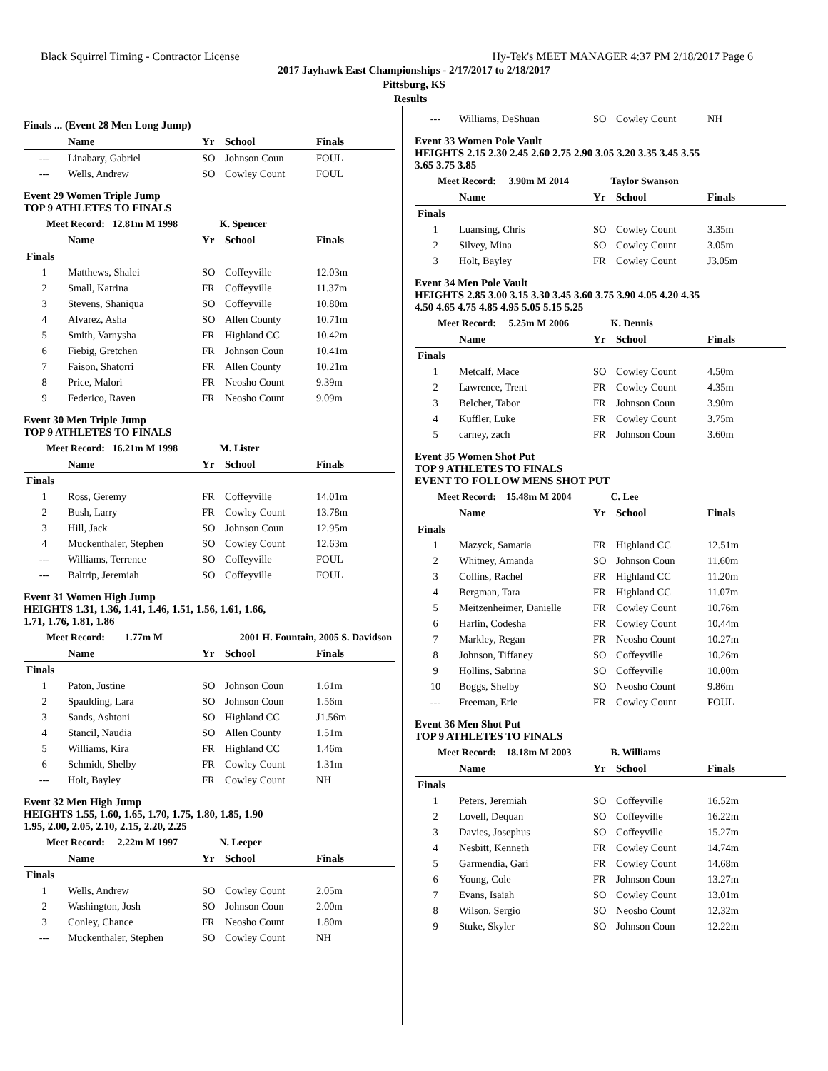Black Squirrel Timing - Contractor License Hy-Tek's MEET MANAGER 4:37 PM 2/18/2017 Page 6
2017 Jayhawk East Championships - 2/17/2017 to 2/18/2017
Pittsburg, KS
Results
Finals ... (Event 28 Men Long Jump)
| | Name | Yr | School | Finals |
| --- | --- | --- | --- | --- |
| --- | Linabary, Gabriel | SO | Johnson Coun | FOUL |
| --- | Wells, Andrew | SO | Cowley Count | FOUL |
Event 29 Women Triple Jump
TOP 9 ATHLETES TO FINALS
| Meet Record: 12.81m M 1998 | | K. Spencer | | |
| | Name | Yr | School | Finals |
| Finals | | | | |
| 1 | Matthews, Shalei | SO | Coffeyville | 12.03m |
| 2 | Small, Katrina | FR | Coffeyville | 11.37m |
| 3 | Stevens, Shaniqua | SO | Coffeyville | 10.80m |
| 4 | Alvarez, Asha | SO | Allen County | 10.71m |
| 5 | Smith, Varnysha | FR | Highland CC | 10.42m |
| 6 | Fiebig, Gretchen | FR | Johnson Coun | 10.41m |
| 7 | Faison, Shatorri | FR | Allen County | 10.21m |
| 8 | Price, Malori | FR | Neosho Count | 9.39m |
| 9 | Federico, Raven | FR | Neosho Count | 9.09m |
Event 30 Men Triple Jump
TOP 9 ATHLETES TO FINALS
| Meet Record: 16.21m M 1998 | | M. Lister | | |
| | Name | Yr | School | Finals |
| Finals | | | | |
| 1 | Ross, Geremy | FR | Coffeyville | 14.01m |
| 2 | Bush, Larry | FR | Cowley Count | 13.78m |
| 3 | Hill, Jack | SO | Johnson Coun | 12.95m |
| 4 | Muckenthaler, Stephen | SO | Cowley Count | 12.63m |
| --- | Williams, Terrence | SO | Coffeyville | FOUL |
| --- | Baltrip, Jeremiah | SO | Coffeyville | FOUL |
Event 31 Women High Jump
HEIGHTS 1.31, 1.36, 1.41, 1.46, 1.51, 1.56, 1.61, 1.66,
1.71, 1.76, 1.81, 1.86
| Meet Record: 1.77m M | | 2001 H. Fountain, 2005 S. Davidson | | |
| | Name | Yr | School | Finals |
| Finals | | | | |
| 1 | Paton, Justine | SO | Johnson Coun | 1.61m |
| 2 | Spaulding, Lara | SO | Johnson Coun | 1.56m |
| 3 | Sands, Ashtoni | SO | Highland CC | J1.56m |
| 4 | Stancil, Naudia | SO | Allen County | 1.51m |
| 5 | Williams, Kira | FR | Highland CC | 1.46m |
| 6 | Schmidt, Shelby | FR | Cowley Count | 1.31m |
| --- | Holt, Bayley | FR | Cowley Count | NH |
Event 32 Men High Jump
HEIGHTS 1.55, 1.60, 1.65, 1.70, 1.75, 1.80, 1.85, 1.90
1.95, 2.00, 2.05, 2.10, 2.15, 2.20, 2.25
| Meet Record: 2.22m M 1997 | | N. Leeper | | |
| | Name | Yr | School | Finals |
| Finals | | | | |
| 1 | Wells, Andrew | SO | Cowley Count | 2.05m |
| 2 | Washington, Josh | SO | Johnson Coun | 2.00m |
| 3 | Conley, Chance | FR | Neosho Count | 1.80m |
| --- | Muckenthaler, Stephen | SO | Cowley Count | NH |
| --- | Williams, DeShuan | SO | Cowley Count | NH |
Event 33 Women Pole Vault
HEIGHTS 2.15 2.30 2.45 2.60 2.75 2.90 3.05 3.20 3.35 3.45 3.55
3.65 3.75 3.85
| Meet Record: 3.90m M 2014 | | Taylor Swanson | | |
| | Name | Yr | School | Finals |
| Finals | | | | |
| 1 | Luansing, Chris | SO | Cowley Count | 3.35m |
| 2 | Silvey, Mina | SO | Cowley Count | 3.05m |
| 3 | Holt, Bayley | FR | Cowley Count | J3.05m |
Event 34 Men Pole Vault
HEIGHTS 2.85 3.00 3.15 3.30 3.45 3.60 3.75 3.90 4.05 4.20 4.35
4.50 4.65 4.75 4.85 4.95 5.05 5.15 5.25
| Meet Record: 5.25m M 2006 | | K. Dennis | | |
| | Name | Yr | School | Finals |
| Finals | | | | |
| 1 | Metcalf, Mace | SO | Cowley Count | 4.50m |
| 2 | Lawrence, Trent | FR | Cowley Count | 4.35m |
| 3 | Belcher, Tabor | FR | Johnson Coun | 3.90m |
| 4 | Kuffler, Luke | FR | Cowley Count | 3.75m |
| 5 | carney, zach | FR | Johnson Coun | 3.60m |
Event 35 Women Shot Put
TOP 9 ATHLETES TO FINALS
EVENT TO FOLLOW MENS SHOT PUT
| Meet Record: 15.48m M 2004 | | C. Lee | | |
| | Name | Yr | School | Finals |
| Finals | | | | |
| 1 | Mazyck, Samaria | FR | Highland CC | 12.51m |
| 2 | Whitney, Amanda | SO | Johnson Coun | 11.60m |
| 3 | Collins, Rachel | FR | Highland CC | 11.20m |
| 4 | Bergman, Tara | FR | Highland CC | 11.07m |
| 5 | Meitzenheimer, Danielle | FR | Cowley Count | 10.76m |
| 6 | Harlin, Codesha | FR | Cowley Count | 10.44m |
| 7 | Markley, Regan | FR | Neosho Count | 10.27m |
| 8 | Johnson, Tiffaney | SO | Coffeyville | 10.26m |
| 9 | Hollins, Sabrina | SO | Coffeyville | 10.00m |
| 10 | Boggs, Shelby | SO | Neosho Count | 9.86m |
| --- | Freeman, Erie | FR | Cowley Count | FOUL |
Event 36 Men Shot Put
TOP 9 ATHLETES TO FINALS
| Meet Record: 18.18m M 2003 | | B. Williams | | |
| | Name | Yr | School | Finals |
| Finals | | | | |
| 1 | Peters, Jeremiah | SO | Coffeyville | 16.52m |
| 2 | Lovell, Dequan | SO | Coffeyville | 16.22m |
| 3 | Davies, Josephus | SO | Coffeyville | 15.27m |
| 4 | Nesbitt, Kenneth | FR | Cowley Count | 14.74m |
| 5 | Garmendia, Gari | FR | Cowley Count | 14.68m |
| 6 | Young, Cole | FR | Johnson Coun | 13.27m |
| 7 | Evans, Isaiah | SO | Cowley Count | 13.01m |
| 8 | Wilson, Sergio | SO | Neosho Count | 12.32m |
| 9 | Stuke, Skyler | SO | Johnson Coun | 12.22m |